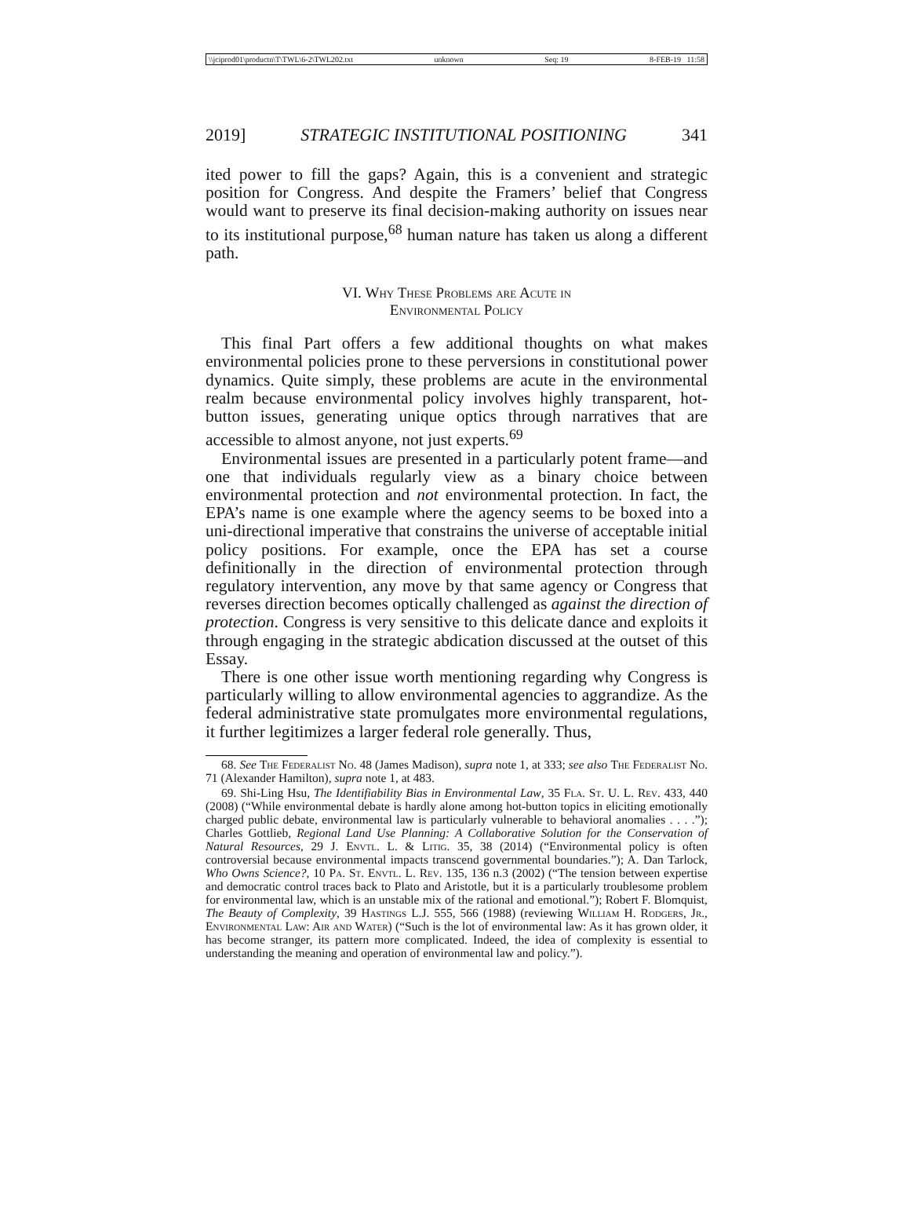\\jciprod01\productn\T\TWL\6-2\TWL202.txt unknown Seq: 19 8-FEB-19 11:58
2019] STRATEGIC INSTITUTIONAL POSITIONING 341
ited power to fill the gaps? Again, this is a convenient and strategic position for Congress. And despite the Framers’ belief that Congress would want to preserve its final decision-making authority on issues near to its institutional purpose,<sup>68</sup> human nature has taken us along a different path.
VI. Why These Problems are Acute in
Environmental Policy
This final Part offers a few additional thoughts on what makes environmental policies prone to these perversions in constitutional power dynamics. Quite simply, these problems are acute in the environmental realm because environmental policy involves highly transparent, hot-button issues, generating unique optics through narratives that are accessible to almost anyone, not just experts.<sup>69</sup>
Environmental issues are presented in a particularly potent frame—and one that individuals regularly view as a binary choice between environmental protection and not environmental protection. In fact, the EPA’s name is one example where the agency seems to be boxed into a uni-directional imperative that constrains the universe of acceptable initial policy positions. For example, once the EPA has set a course definitionally in the direction of environmental protection through regulatory intervention, any move by that same agency or Congress that reverses direction becomes optically challenged as against the direction of protection. Congress is very sensitive to this delicate dance and exploits it through engaging in the strategic abdication discussed at the outset of this Essay.
There is one other issue worth mentioning regarding why Congress is particularly willing to allow environmental agencies to aggrandize. As the federal administrative state promulgates more environmental regulations, it further legitimizes a larger federal role generally. Thus,
68. See The Federalist No. 48 (James Madison), supra note 1, at 333; see also The Federalist No. 71 (Alexander Hamilton), supra note 1, at 483.
69. Shi-Ling Hsu, The Identifiability Bias in Environmental Law, 35 Fla. St. U. L. Rev. 433, 440 (2008) (“While environmental debate is hardly alone among hot-button topics in eliciting emotionally charged public debate, environmental law is particularly vulnerable to behavioral anomalies . . . .”); Charles Gottlieb, Regional Land Use Planning: A Collaborative Solution for the Conservation of Natural Resources, 29 J. Envtl. L. & Litig. 35, 38 (2014) (“Environmental policy is often controversial because environmental impacts transcend governmental boundaries.”); A. Dan Tarlock, Who Owns Science?, 10 Pa. St. Envtl. L. Rev. 135, 136 n.3 (2002) (“The tension between expertise and democratic control traces back to Plato and Aristotle, but it is a particularly troublesome problem for environmental law, which is an unstable mix of the rational and emotional.”); Robert F. Blomquist, The Beauty of Complexity, 39 Hastings L.J. 555, 566 (1988) (reviewing William H. Rodgers, Jr., Environmental Law: Air and Water) (“Such is the lot of environmental law: As it has grown older, it has become stranger, its pattern more complicated. Indeed, the idea of complexity is essential to understanding the meaning and operation of environmental law and policy.”).